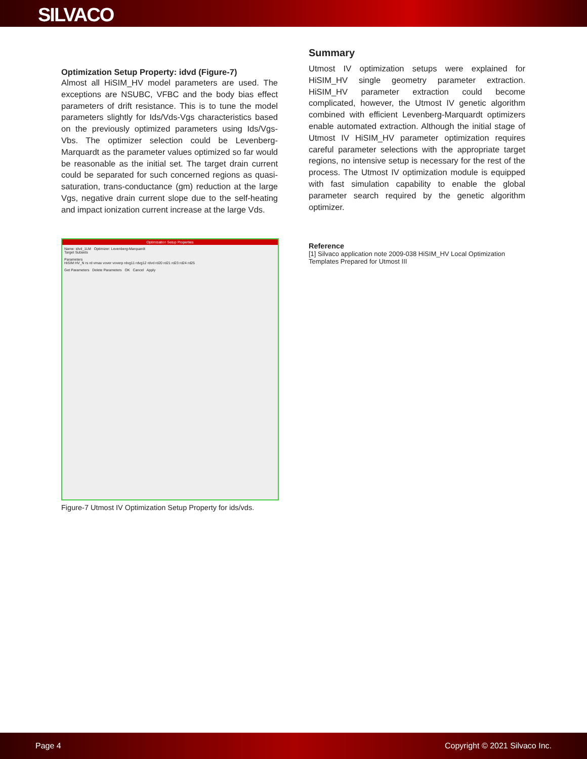SILVACO
Optimization Setup Property: idvd (Figure-7)
Almost all HiSIM_HV model parameters are used. The exceptions are NSUBC, VFBC and the body bias effect parameters of drift resistance. This is to tune the model parameters slightly for Ids/Vds-Vgs characteristics based on the previously optimized parameters using Ids/Vgs-Vbs. The optimizer selection could be Levenberg-Marquardt as the parameter values optimized so far would be reasonable as the initial set. The target drain current could be separated for such concerned regions as quasi-saturation, trans-conductance (gm) reduction at the large Vgs, negative drain current slope due to the self-heating and impact ionization current increase at the large Vds.
Optimization Setup Properties
Name: idvd_1LM Optimizer: Levenberg-Marquardt
Target Subsets
Parameters
HiSIM HV_N rs rd vmax vover voverp rdvg11 rdvg12 rdvd rd20 rd21 rd23 rd24 rd25
Get Parameters Delete Parameters OK Cancel Apply
Figure-7 Utmost IV Optimization Setup Property for ids/vds.
Summary
Utmost IV optimization setups were explained for HiSIM_HV single geometry parameter extraction. HiSIM_HV parameter extraction could become complicated, however, the Utmost IV genetic algorithm combined with efficient Levenberg-Marquardt optimizers enable automated extraction. Although the initial stage of Utmost IV HiSIM_HV parameter optimization requires careful parameter selections with the appropriate target regions, no intensive setup is necessary for the rest of the process. The Utmost IV optimization module is equipped with fast simulation capability to enable the global parameter search required by the genetic algorithm optimizer.
Reference
[1] Silvaco application note 2009-038 HiSIM_HV Local Optimization Templates Prepared for Utmost III
Page 4 Copyright © 2021 Silvaco Inc.